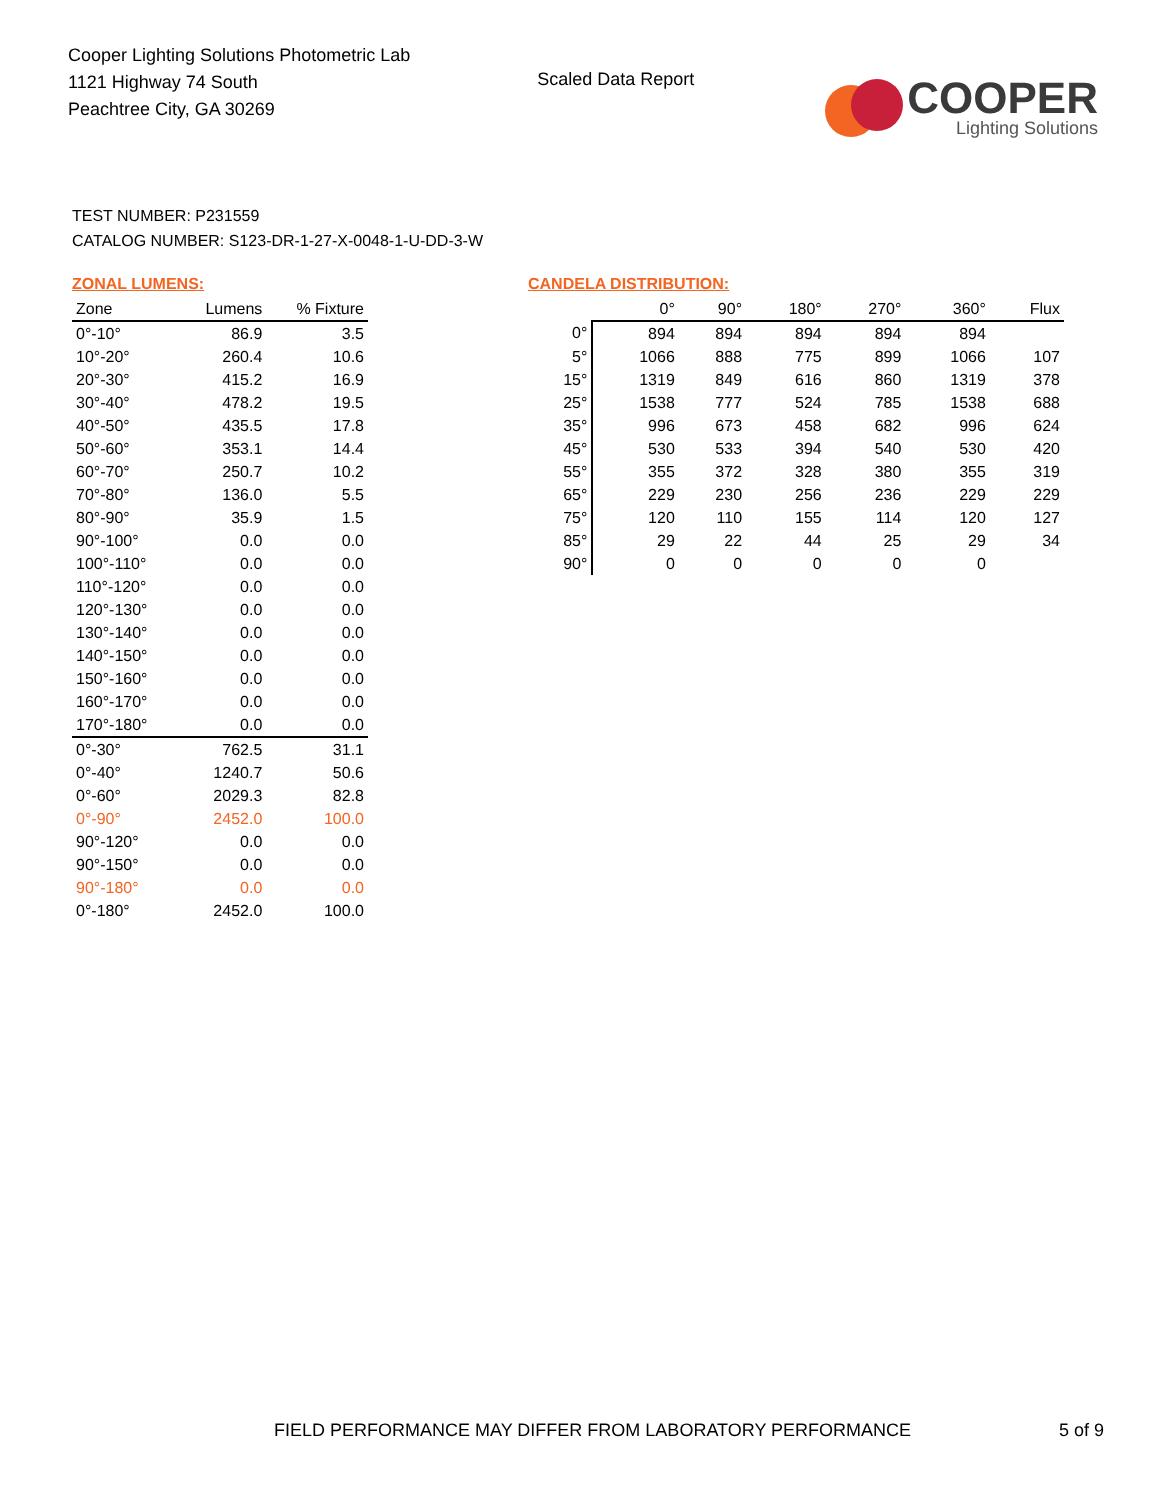Cooper Lighting Solutions Photometric Lab
1121 Highway 74 South
Peachtree City, GA 30269
Scaled Data Report
COOPER
Lighting Solutions
TEST NUMBER: P231559
CATALOG NUMBER: S123-DR-1-27-X-0048-1-U-DD-3-W
ZONAL LUMENS:
| Zone | Lumens | % Fixture |
| --- | --- | --- |
| 0°-10° | 86.9 | 3.5 |
| 10°-20° | 260.4 | 10.6 |
| 20°-30° | 415.2 | 16.9 |
| 30°-40° | 478.2 | 19.5 |
| 40°-50° | 435.5 | 17.8 |
| 50°-60° | 353.1 | 14.4 |
| 60°-70° | 250.7 | 10.2 |
| 70°-80° | 136.0 | 5.5 |
| 80°-90° | 35.9 | 1.5 |
| 90°-100° | 0.0 | 0.0 |
| 100°-110° | 0.0 | 0.0 |
| 110°-120° | 0.0 | 0.0 |
| 120°-130° | 0.0 | 0.0 |
| 130°-140° | 0.0 | 0.0 |
| 140°-150° | 0.0 | 0.0 |
| 150°-160° | 0.0 | 0.0 |
| 160°-170° | 0.0 | 0.0 |
| 170°-180° | 0.0 | 0.0 |
| 0°-30° | 762.5 | 31.1 |
| 0°-40° | 1240.7 | 50.6 |
| 0°-60° | 2029.3 | 82.8 |
| 0°-90° | 2452.0 | 100.0 |
| 90°-120° | 0.0 | 0.0 |
| 90°-150° | 0.0 | 0.0 |
| 90°-180° | 0.0 | 0.0 |
| 0°-180° | 2452.0 | 100.0 |
CANDELA DISTRIBUTION:
| | 0° | 90° | 180° | 270° | 360° | Flux |
| --- | --- | --- | --- | --- | --- | --- |
| 0° | 894 | 894 | 894 | 894 | 894 | |
| 5° | 1066 | 888 | 775 | 899 | 1066 | 107 |
| 15° | 1319 | 849 | 616 | 860 | 1319 | 378 |
| 25° | 1538 | 777 | 524 | 785 | 1538 | 688 |
| 35° | 996 | 673 | 458 | 682 | 996 | 624 |
| 45° | 530 | 533 | 394 | 540 | 530 | 420 |
| 55° | 355 | 372 | 328 | 380 | 355 | 319 |
| 65° | 229 | 230 | 256 | 236 | 229 | 229 |
| 75° | 120 | 110 | 155 | 114 | 120 | 127 |
| 85° | 29 | 22 | 44 | 25 | 29 | 34 |
| 90° | 0 | 0 | 0 | 0 | 0 | |
FIELD PERFORMANCE MAY DIFFER FROM LABORATORY PERFORMANCE 5 of 9